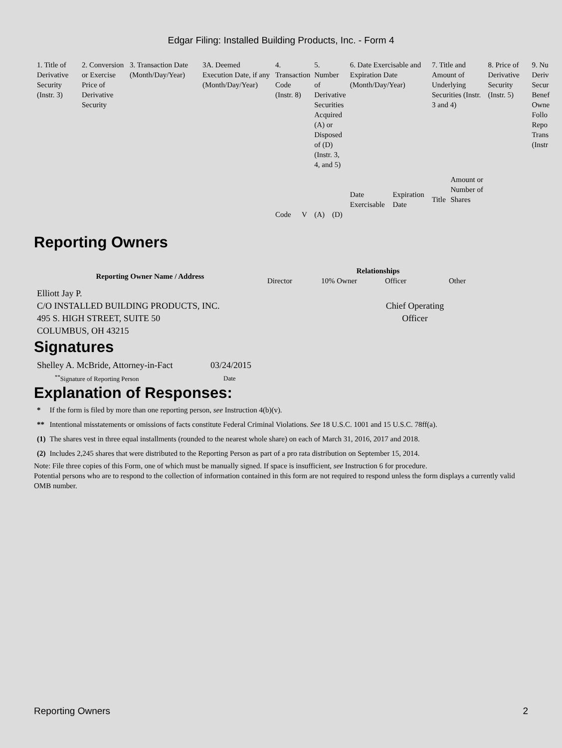Edgar Filing: Installed Building Products, Inc. - Form 4
| 1. Title of Derivative Security (Instr. 3) | 2. Conversion or Exercise Price of Derivative Security | 3. Transaction Date (Month/Day/Year) | 3A. Deemed Execution Date, if any (Month/Day/Year) | 4. Transaction Code (Instr. 8) | | 5. Number of Derivative Securities Acquired (A) or Disposed of (D) (Instr. 3, 4, and 5) | | 6. Date Exercisable and Expiration Date (Month/Day/Year) | | 7. Title and Amount of Underlying Securities (Instr. 3 and 4) | | 8. Price of Derivative Security (Instr. 5) | 9. Nu Deriv Secur Benef Owne Follo Repo Trans (Instr |
| | | | | | | | | Date Exercisable | Expiration Date | Title | Amount or Number of Shares | | |
| | | | | Code | V | (A) | (D) | | | | | | |
Reporting Owners
| Reporting Owner Name / Address | Relationships | | | |
| --- | --- | --- | --- | --- |
| | Director | 10% Owner | Officer | Other |
| Elliott Jay P. C/O INSTALLED BUILDING PRODUCTS, INC. 495 S. HIGH STREET, SUITE 50 COLUMBUS, OH 43215 | | | Chief Operating Officer | |
Signatures
| Shelley A. McBride, Attorney-in-Fact | 03/24/2015 |
| <sup>**</sup> Signature of Reporting Person | Date |
Explanation of Responses:
| * | If the form is filed by more than one reporting person, see Instruction 4(b)(v). |
| ** | Intentional misstatements or omissions of facts constitute Federal Criminal Violations. See 18 U.S.C. 1001 and 15 U.S.C. 78ff(a). |
| (1) | The shares vest in three equal installments (rounded to the nearest whole share) on each of March 31, 2016, 2017 and 2018. |
| (2) | Includes 2,245 shares that were distributed to the Reporting Person as part of a pro rata distribution on September 15, 2014. |
Note: File three copies of this Form, one of which must be manually signed. If space is insufficient, see Instruction 6 for procedure.
Potential persons who are to respond to the collection of information contained in this form are not required to respond unless the form displays a currently valid OMB number.
Reporting Owners 2